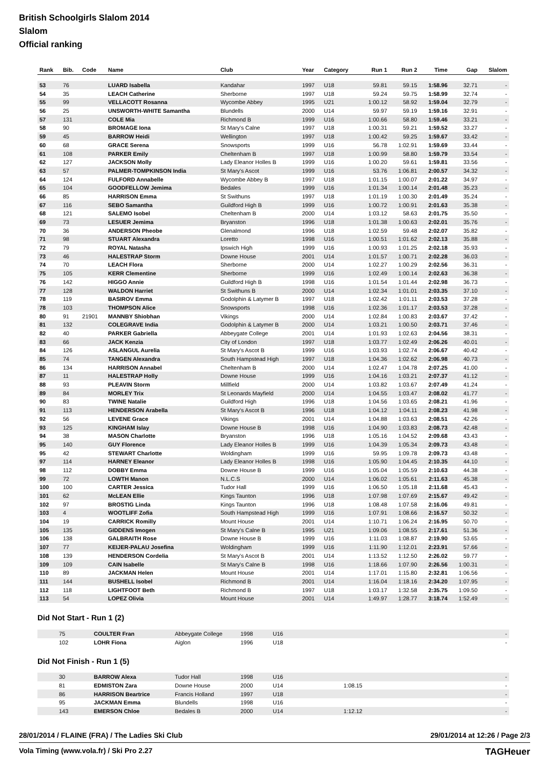British Schoolgirls Slalom 2014
Slalom
Official ranking
| Rank | Bib. | Code | Name | Club | Year | Category | Run 1 | Run 2 | Time | Gap | Slalom |
| --- | --- | --- | --- | --- | --- | --- | --- | --- | --- | --- | --- |
| 53 | 76 | | LUARD Isabella | Kandahar | 1997 | U18 | 59.81 | 59.15 | 1:58.96 | 32.71 | - |
| 54 | 35 | | LEACH Catherine | Sherborne | 1997 | U18 | 59.24 | 59.75 | 1:58.99 | 32.74 | - |
| 55 | 99 | | VELLACOTT Rosanna | Wycombe Abbey | 1995 | U21 | 1:00.12 | 58.92 | 1:59.04 | 32.79 | - |
| 56 | 25 | | UNSWORTH-WHITE Samantha | Blundells | 2000 | U14 | 59.97 | 59.19 | 1:59.16 | 32.91 | - |
| 57 | 131 | | COLE Mia | Richmond B | 1999 | U16 | 1:00.66 | 58.80 | 1:59.46 | 33.21 | - |
| 58 | 90 | | BROMAGE Iona | St Mary's Calne | 1997 | U18 | 1:00.31 | 59.21 | 1:59.52 | 33.27 | - |
| 59 | 45 | | BARROW Heidi | Wellington | 1997 | U18 | 1:00.42 | 59.25 | 1:59.67 | 33.42 | - |
| 60 | 68 | | GRACE Serena | Snowsports | 1999 | U16 | 56.78 | 1:02.91 | 1:59.69 | 33.44 | - |
| 61 | 108 | | PARKER Emily | Cheltenham B | 1997 | U18 | 1:00.99 | 58.80 | 1:59.79 | 33.54 | - |
| 62 | 127 | | JACKSON Molly | Lady Eleanor Holles B | 1999 | U16 | 1:00.20 | 59.61 | 1:59.81 | 33.56 | - |
| 63 | 57 | | PALMER-TOMPKINSON India | St Mary's Ascot | 1999 | U16 | 53.76 | 1:06.81 | 2:00.57 | 34.32 | - |
| 64 | 124 | | FULFORD Annabelle | Wycombe Abbey B | 1997 | U18 | 1:01.15 | 1:00.07 | 2:01.22 | 34.97 | - |
| 65 | 104 | | GOODFELLOW Jemima | Bedales | 1999 | U16 | 1:01.34 | 1:00.14 | 2:01.48 | 35.23 | - |
| 66 | 85 | | HARRISON Emma | St Swithuns | 1997 | U18 | 1:01.19 | 1:00.30 | 2:01.49 | 35.24 | - |
| 67 | 116 | | SEBO Samantha | Guildford High B | 1999 | U16 | 1:00.72 | 1:00.91 | 2:01.63 | 35.38 | - |
| 68 | 121 | | SALEMO Isobel | Cheltenham B | 2000 | U14 | 1:03.12 | 58.63 | 2:01.75 | 35.50 | - |
| 69 | 73 | | LESUER Jemima | Bryanston | 1996 | U18 | 1:01.38 | 1:00.63 | 2:02.01 | 35.76 | - |
| 70 | 36 | | ANDERSON Pheobe | Glenalmond | 1996 | U18 | 1:02.59 | 59.48 | 2:02.07 | 35.82 | - |
| 71 | 98 | | STUART Alexandra | Loretto | 1998 | U16 | 1:00.51 | 1:01.62 | 2:02.13 | 35.88 | - |
| 72 | 79 | | ROYAL Natasha | Ipswich High | 1999 | U16 | 1:00.93 | 1:01.25 | 2:02.18 | 35.93 | - |
| 73 | 46 | | HALESTRAP Storm | Downe House | 2001 | U14 | 1:01.57 | 1:00.71 | 2:02.28 | 36.03 | - |
| 74 | 70 | | LEACH Flora | Sherborne | 2000 | U14 | 1:02.27 | 1:00.29 | 2:02.56 | 36.31 | - |
| 75 | 105 | | KERR Clementine | Sherborne | 1999 | U16 | 1:02.49 | 1:00.14 | 2:02.63 | 36.38 | - |
| 76 | 142 | | HIGGO Annie | Guildford High B | 1998 | U16 | 1:01.54 | 1:01.44 | 2:02.98 | 36.73 | - |
| 77 | 128 | | WALDON Harriet | St Swithuns B | 2000 | U14 | 1:02.34 | 1:01.01 | 2:03.35 | 37.10 | - |
| 78 | 119 | | BASIROV Emma | Godolphin & Latymer B | 1997 | U18 | 1:02.42 | 1:01.11 | 2:03.53 | 37.28 | - |
| 78 | 103 | | THOMPSON Alice | Snowsports | 1998 | U16 | 1:02.36 | 1:01.17 | 2:03.53 | 37.28 | - |
| 80 | 91 | 21901 | MANNBY Shiobhan | Vikings | 2000 | U14 | 1:02.84 | 1:00.83 | 2:03.67 | 37.42 | - |
| 81 | 132 | | COLEGRAVE India | Godolphin & Latymer B | 2000 | U14 | 1:03.21 | 1:00.50 | 2:03.71 | 37.46 | - |
| 82 | 40 | | PARKER Gabriella | Abbeygate College | 2001 | U14 | 1:01.93 | 1:02.63 | 2:04.56 | 38.31 | - |
| 83 | 66 | | JACK Kenzia | City of London | 1997 | U18 | 1:03.77 | 1:02.49 | 2:06.26 | 40.01 | - |
| 84 | 126 | | ASLANGUL Aurelia | St Mary's Ascot B | 1999 | U16 | 1:03.93 | 1:02.74 | 2:06.67 | 40.42 | - |
| 85 | 74 | | TANGEN Alexandra | South Hampstead High | 1997 | U18 | 1:04.36 | 1:02.62 | 2:06.98 | 40.73 | - |
| 86 | 134 | | HARRISON Annabel | Cheltenham B | 2000 | U14 | 1:02.47 | 1:04.78 | 2:07.25 | 41.00 | - |
| 87 | 11 | | HALESTRAP Holly | Downe House | 1999 | U16 | 1:04.16 | 1:03.21 | 2:07.37 | 41.12 | - |
| 88 | 93 | | PLEAVIN Storm | Millfield | 2000 | U14 | 1:03.82 | 1:03.67 | 2:07.49 | 41.24 | - |
| 89 | 84 | | MORLEY Trix | St Leonards Mayfield | 2000 | U14 | 1:04.55 | 1:03.47 | 2:08.02 | 41.77 | - |
| 90 | 83 | | TWINE Natalie | Guildford High | 1996 | U18 | 1:04.56 | 1:03.65 | 2:08.21 | 41.96 | - |
| 91 | 113 | | HENDERSON Arabella | St Mary's Ascot B | 1996 | U18 | 1:04.12 | 1:04.11 | 2:08.23 | 41.98 | - |
| 92 | 56 | | LEVENE Grace | Vikings | 2001 | U14 | 1:04.88 | 1:03.63 | 2:08.51 | 42.26 | - |
| 93 | 125 | | KINGHAM Islay | Downe House B | 1998 | U16 | 1:04.90 | 1:03.83 | 2:08.73 | 42.48 | - |
| 94 | 38 | | MASON Charlotte | Bryanston | 1996 | U18 | 1:05.16 | 1:04.52 | 2:09.68 | 43.43 | - |
| 95 | 140 | | GUY Florence | Lady Eleanor Holles B | 1999 | U16 | 1:04.39 | 1:05.34 | 2:09.73 | 43.48 | - |
| 95 | 42 | | STEWART Charlotte | Woldingham | 1999 | U16 | 59.95 | 1:09.78 | 2:09.73 | 43.48 | - |
| 97 | 114 | | HARNEY Eleanor | Lady Eleanor Holles B | 1998 | U16 | 1:05.90 | 1:04.45 | 2:10.35 | 44.10 | - |
| 98 | 112 | | DOBBY Emma | Downe House B | 1999 | U16 | 1:05.04 | 1:05.59 | 2:10.63 | 44.38 | - |
| 99 | 72 | | LOWTH Manon | N.L.C.S | 2000 | U14 | 1:06.02 | 1:05.61 | 2:11.63 | 45.38 | - |
| 100 | 100 | | CARTER Jessica | Tudor Hall | 1999 | U16 | 1:06.50 | 1:05.18 | 2:11.68 | 45.43 | - |
| 101 | 62 | | McLEAN Ellie | Kings Taunton | 1996 | U18 | 1:07.98 | 1:07.69 | 2:15.67 | 49.42 | - |
| 102 | 97 | | BROSTIG Linda | Kings Taunton | 1996 | U18 | 1:08.48 | 1:07.58 | 2:16.06 | 49.81 | - |
| 103 | 4 | | WOOTLIFF Zofia | South Hampstead High | 1999 | U16 | 1:07.91 | 1:08.66 | 2:16.57 | 50.32 | - |
| 104 | 19 | | CARRICK Romilly | Mount House | 2001 | U14 | 1:10.71 | 1:06.24 | 2:16.95 | 50.70 | - |
| 105 | 135 | | GIDDENS Imogen | St Mary's Calne B | 1995 | U21 | 1:09.06 | 1:08.55 | 2:17.61 | 51.36 | - |
| 106 | 138 | | GALBRAITH Rose | Downe House B | 1999 | U16 | 1:11.03 | 1:08.87 | 2:19.90 | 53.65 | - |
| 107 | 77 | | KEIJER-PALAU Josefina | Woldingham | 1999 | U16 | 1:11.90 | 1:12.01 | 2:23.91 | 57.66 | - |
| 108 | 139 | | HENDERSON Cordelia | St Mary's Ascot B | 2001 | U14 | 1:13.52 | 1:12.50 | 2:26.02 | 59.77 | - |
| 109 | 109 | | CAIN Isabelle | St Mary's Calne B | 1998 | U16 | 1:18.66 | 1:07.90 | 2:26.56 | 1:00.31 | - |
| 110 | 89 | | JACKMAN Helen | Mount House | 2001 | U14 | 1:17.01 | 1:15.80 | 2:32.81 | 1:06.56 | - |
| 111 | 144 | | BUSHELL Isobel | Richmond B | 2001 | U14 | 1:16.04 | 1:18.16 | 2:34.20 | 1:07.95 | - |
| 112 | 118 | | LIGHTFOOT Beth | Richmond B | 1997 | U18 | 1:03.17 | 1:32.58 | 2:35.75 | 1:09.50 | - |
| 113 | 54 | | LOPEZ Olivia | Mount House | 2001 | U14 | 1:49.97 | 1:28.77 | 3:18.74 | 1:52.49 | - |
Did Not Start - Run 1 (2)
| | 75 | COULTER Fran | Abbeygate College | 1998 | U16 | - |
| | 102 | LOHR Fiona | Aiglon | 1996 | U18 | - |
Did Not Finish - Run 1 (5)
| | 30 | BARROW Alexa | Tudor Hall | 1998 | U16 | | - |
| | 81 | EDMISTON Zara | Downe House | 2000 | U14 | 1:08.15 | - |
| | 86 | HARRISON Beartrice | Francis Holland | 1997 | U18 | | - |
| | 95 | JACKMAN Emma | Blundells | 1998 | U16 | | - |
| | 143 | EMERSON Chloe | Bedales B | 2000 | U14 | 1:12.12 | - |
28/01/2014 / FLAINE (FRA) / The Ladies Ski Club 29/01/2014 at 12:26 / Page 2/3
Vola Timing (www.vola.fr) / Ski Pro 2.27 TAGHeuer